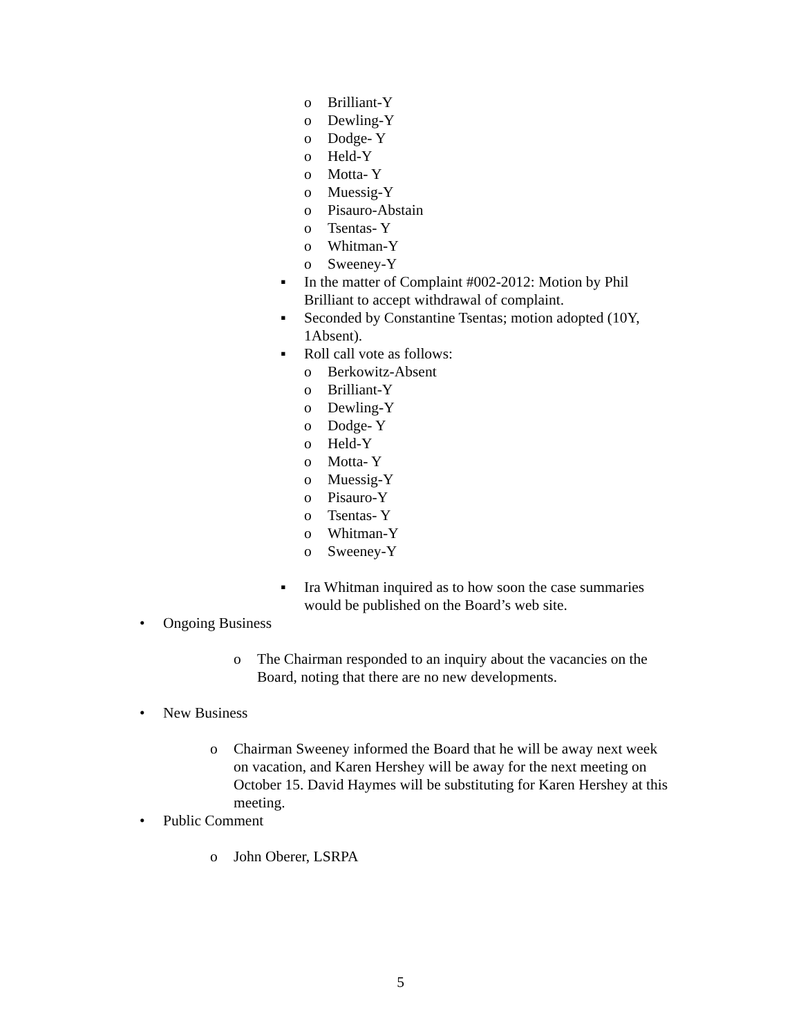o Brilliant-Y
o Dewling-Y
o Dodge- Y
o Held-Y
o Motta- Y
o Muessig-Y
o Pisauro-Abstain
o Tsentas- Y
o Whitman-Y
o Sweeney-Y
▪ In the matter of Complaint #002-2012: Motion by Phil Brilliant to accept withdrawal of complaint.
▪ Seconded by Constantine Tsentas; motion adopted (10Y, 1Absent).
▪ Roll call vote as follows:
o Berkowitz-Absent
o Brilliant-Y
o Dewling-Y
o Dodge- Y
o Held-Y
o Motta- Y
o Muessig-Y
o Pisauro-Y
o Tsentas- Y
o Whitman-Y
o Sweeney-Y
▪ Ira Whitman inquired as to how soon the case summaries would be published on the Board’s web site.
• Ongoing Business
o The Chairman responded to an inquiry about the vacancies on the Board, noting that there are no new developments.
• New Business
o Chairman Sweeney informed the Board that he will be away next week on vacation, and Karen Hershey will be away for the next meeting on October 15. David Haymes will be substituting for Karen Hershey at this meeting.
• Public Comment
o John Oberer, LSRPA
5